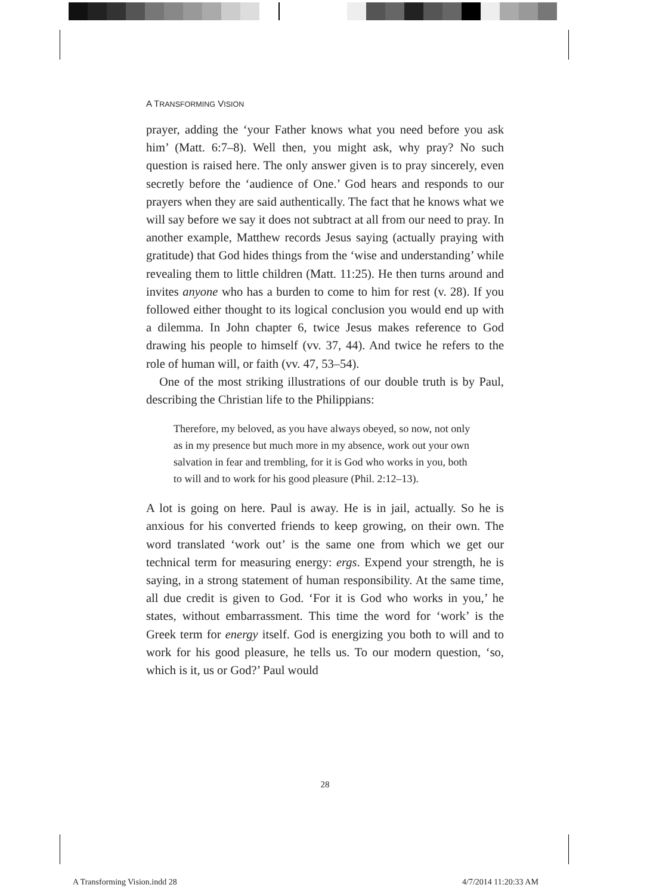A TRANSFORMING VISION
prayer, adding the ‘your Father knows what you need before you ask him’ (Matt. 6:7–8). Well then, you might ask, why pray? No such question is raised here. The only answer given is to pray sincerely, even secretly before the ‘audience of One.’ God hears and responds to our prayers when they are said authentically. The fact that he knows what we will say before we say it does not subtract at all from our need to pray. In another example, Matthew records Jesus saying (actually praying with gratitude) that God hides things from the ‘wise and understanding’ while revealing them to little children (Matt. 11:25). He then turns around and invites anyone who has a burden to come to him for rest (v. 28). If you followed either thought to its logical conclusion you would end up with a dilemma. In John chapter 6, twice Jesus makes reference to God drawing his people to himself (vv. 37, 44). And twice he refers to the role of human will, or faith (vv. 47, 53–54).
One of the most striking illustrations of our double truth is by Paul, describing the Christian life to the Philippians:
Therefore, my beloved, as you have always obeyed, so now, not only as in my presence but much more in my absence, work out your own salvation in fear and trembling, for it is God who works in you, both to will and to work for his good pleasure (Phil. 2:12–13).
A lot is going on here. Paul is away. He is in jail, actually. So he is anxious for his converted friends to keep growing, on their own. The word translated ‘work out’ is the same one from which we get our technical term for measuring energy: ergs. Expend your strength, he is saying, in a strong statement of human responsibility. At the same time, all due credit is given to God. ‘For it is God who works in you,’ he states, without embarrassment. This time the word for ‘work’ is the Greek term for energy itself. God is energizing you both to will and to work for his good pleasure, he tells us. To our modern question, ‘so, which is it, us or God?’ Paul would
28
A Transforming Vision.indd 28 4/7/2014 11:20:33 AM